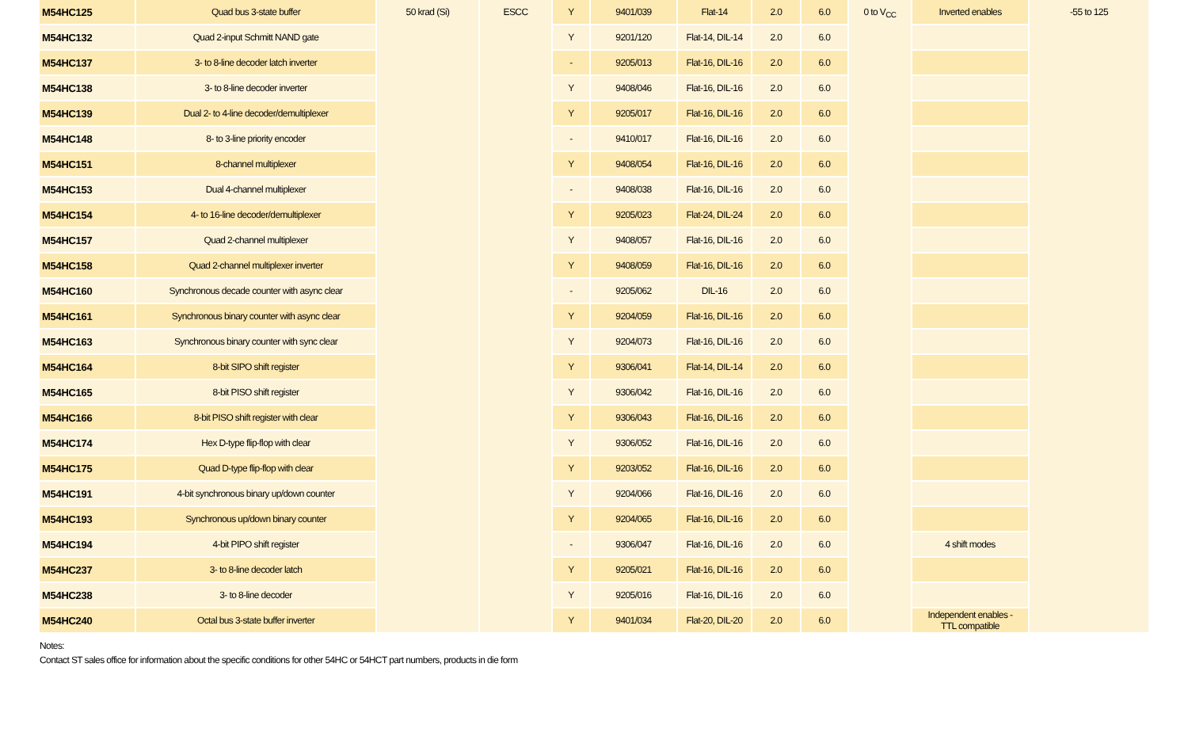| M54HC125 | Quad bus 3-state buffer | 50 krad (Si) | ESCC | Y | 9401/039 | Flat-14 | 2.0 | 6.0 | 0 to V<sub>CC</sub> | Inverted enables | -55 to 125 |
| M54HC132 | Quad 2-input Schmitt NAND gate | | | Y | 9201/120 | Flat-14, DIL-14 | 2.0 | 6.0 | | | |
| M54HC137 | 3- to 8-line decoder latch inverter | | | - | 9205/013 | Flat-16, DIL-16 | 2.0 | 6.0 | | | |
| M54HC138 | 3- to 8-line decoder inverter | | | Y | 9408/046 | Flat-16, DIL-16 | 2.0 | 6.0 | | | |
| M54HC139 | Dual 2- to 4-line decoder/demultiplexer | | | Y | 9205/017 | Flat-16, DIL-16 | 2.0 | 6.0 | | | |
| M54HC148 | 8- to 3-line priority encoder | | | - | 9410/017 | Flat-16, DIL-16 | 2.0 | 6.0 | | | |
| M54HC151 | 8-channel multiplexer | | | Y | 9408/054 | Flat-16, DIL-16 | 2.0 | 6.0 | | | |
| M54HC153 | Dual 4-channel multiplexer | | | - | 9408/038 | Flat-16, DIL-16 | 2.0 | 6.0 | | | |
| M54HC154 | 4- to 16-line decoder/demultiplexer | | | Y | 9205/023 | Flat-24, DIL-24 | 2.0 | 6.0 | | | |
| M54HC157 | Quad 2-channel multiplexer | | | Y | 9408/057 | Flat-16, DIL-16 | 2.0 | 6.0 | | | |
| M54HC158 | Quad 2-channel multiplexer inverter | | | Y | 9408/059 | Flat-16, DIL-16 | 2.0 | 6.0 | | | |
| M54HC160 | Synchronous decade counter with async clear | | | - | 9205/062 | DIL-16 | 2.0 | 6.0 | | | |
| M54HC161 | Synchronous binary counter with async clear | | | Y | 9204/059 | Flat-16, DIL-16 | 2.0 | 6.0 | | | |
| M54HC163 | Synchronous binary counter with sync clear | | | Y | 9204/073 | Flat-16, DIL-16 | 2.0 | 6.0 | | | |
| M54HC164 | 8-bit SIPO shift register | | | Y | 9306/041 | Flat-14, DIL-14 | 2.0 | 6.0 | | | |
| M54HC165 | 8-bit PISO shift register | | | Y | 9306/042 | Flat-16, DIL-16 | 2.0 | 6.0 | | | |
| M54HC166 | 8-bit PISO shift register with clear | | | Y | 9306/043 | Flat-16, DIL-16 | 2.0 | 6.0 | | | |
| M54HC174 | Hex D-type flip-flop with clear | | | Y | 9306/052 | Flat-16, DIL-16 | 2.0 | 6.0 | | | |
| M54HC175 | Quad D-type flip-flop with clear | | | Y | 9203/052 | Flat-16, DIL-16 | 2.0 | 6.0 | | | |
| M54HC191 | 4-bit synchronous binary up/down counter | | | Y | 9204/066 | Flat-16, DIL-16 | 2.0 | 6.0 | | | |
| M54HC193 | Synchronous up/down binary counter | | | Y | 9204/065 | Flat-16, DIL-16 | 2.0 | 6.0 | | | |
| M54HC194 | 4-bit PIPO shift register | | | - | 9306/047 | Flat-16, DIL-16 | 2.0 | 6.0 | | 4 shift modes | |
| M54HC237 | 3- to 8-line decoder latch | | | Y | 9205/021 | Flat-16, DIL-16 | 2.0 | 6.0 | | | |
| M54HC238 | 3- to 8-line decoder | | | Y | 9205/016 | Flat-16, DIL-16 | 2.0 | 6.0 | | | |
| M54HC240 | Octal bus 3-state buffer inverter | | | Y | 9401/034 | Flat-20, DIL-20 | 2.0 | 6.0 | | Independent enables - TTL compatible | |
Notes:
Contact ST sales office for information about the specific conditions for other 54HC or 54HCT part numbers, products in die form